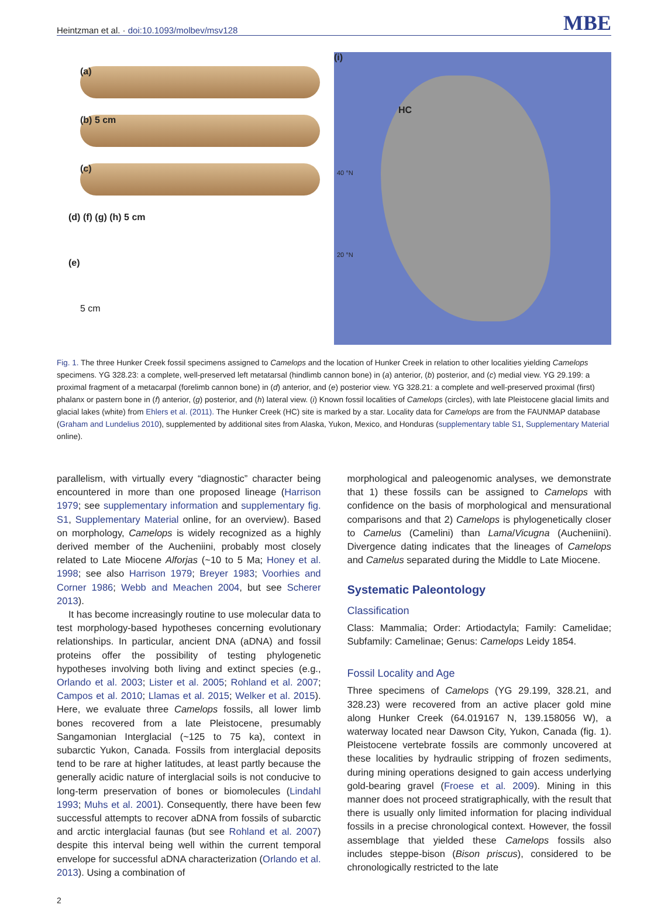Heintzman et al. · doi:10.1093/molbev/msv128 MBE
(a)
(b) 5 cm
(c)
(d) (f) (g) (h) 5 cm
(e)
5 cm
(i)
HC
40 °N
20 °N
Fig. 1. The three Hunker Creek fossil specimens assigned to Camelops and the location of Hunker Creek in relation to other localities yielding Camelops specimens. YG 328.23: a complete, well-preserved left metatarsal (hindlimb cannon bone) in (a) anterior, (b) posterior, and (c) medial view. YG 29.199: a proximal fragment of a metacarpal (forelimb cannon bone) in (d) anterior, and (e) posterior view. YG 328.21: a complete and well-preserved proximal (first) phalanx or pastern bone in (f) anterior, (g) posterior, and (h) lateral view. (i) Known fossil localities of Camelops (circles), with late Pleistocene glacial limits and glacial lakes (white) from Ehlers et al. (2011). The Hunker Creek (HC) site is marked by a star. Locality data for Camelops are from the FAUNMAP database (Graham and Lundelius 2010), supplemented by additional sites from Alaska, Yukon, Mexico, and Honduras (supplementary table S1, Supplementary Material online).
parallelism, with virtually every “diagnostic” character being encountered in more than one proposed lineage (Harrison 1979; see supplementary information and supplementary fig. S1, Supplementary Material online, for an overview). Based on morphology, Camelops is widely recognized as a highly derived member of the Aucheniini, probably most closely related to Late Miocene Alforjas (~10 to 5 Ma; Honey et al. 1998; see also Harrison 1979; Breyer 1983; Voorhies and Corner 1986; Webb and Meachen 2004, but see Scherer 2013).
It has become increasingly routine to use molecular data to test morphology-based hypotheses concerning evolutionary relationships. In particular, ancient DNA (aDNA) and fossil proteins offer the possibility of testing phylogenetic hypotheses involving both living and extinct species (e.g., Orlando et al. 2003; Lister et al. 2005; Rohland et al. 2007; Campos et al. 2010; Llamas et al. 2015; Welker et al. 2015). Here, we evaluate three Camelops fossils, all lower limb bones recovered from a late Pleistocene, presumably Sangamonian Interglacial (~125 to 75 ka), context in subarctic Yukon, Canada. Fossils from interglacial deposits tend to be rare at higher latitudes, at least partly because the generally acidic nature of interglacial soils is not conducive to long-term preservation of bones or biomolecules (Lindahl 1993; Muhs et al. 2001). Consequently, there have been few successful attempts to recover aDNA from fossils of subarctic and arctic interglacial faunas (but see Rohland et al. 2007) despite this interval being well within the current temporal envelope for successful aDNA characterization (Orlando et al. 2013). Using a combination of
morphological and paleogenomic analyses, we demonstrate that 1) these fossils can be assigned to Camelops with confidence on the basis of morphological and mensurational comparisons and that 2) Camelops is phylogenetically closer to Camelus (Camelini) than Lama/Vicugna (Aucheniini). Divergence dating indicates that the lineages of Camelops and Camelus separated during the Middle to Late Miocene.
Systematic Paleontology
Classification
Class: Mammalia; Order: Artiodactyla; Family: Camelidae; Subfamily: Camelinae; Genus: Camelops Leidy 1854.
Fossil Locality and Age
Three specimens of Camelops (YG 29.199, 328.21, and 328.23) were recovered from an active placer gold mine along Hunker Creek (64.019167 N, 139.158056 W), a waterway located near Dawson City, Yukon, Canada (fig. 1). Pleistocene vertebrate fossils are commonly uncovered at these localities by hydraulic stripping of frozen sediments, during mining operations designed to gain access underlying gold-bearing gravel (Froese et al. 2009). Mining in this manner does not proceed stratigraphically, with the result that there is usually only limited information for placing individual fossils in a precise chronological context. However, the fossil assemblage that yielded these Camelops fossils also includes steppe-bison (Bison priscus), considered to be chronologically restricted to the late
2